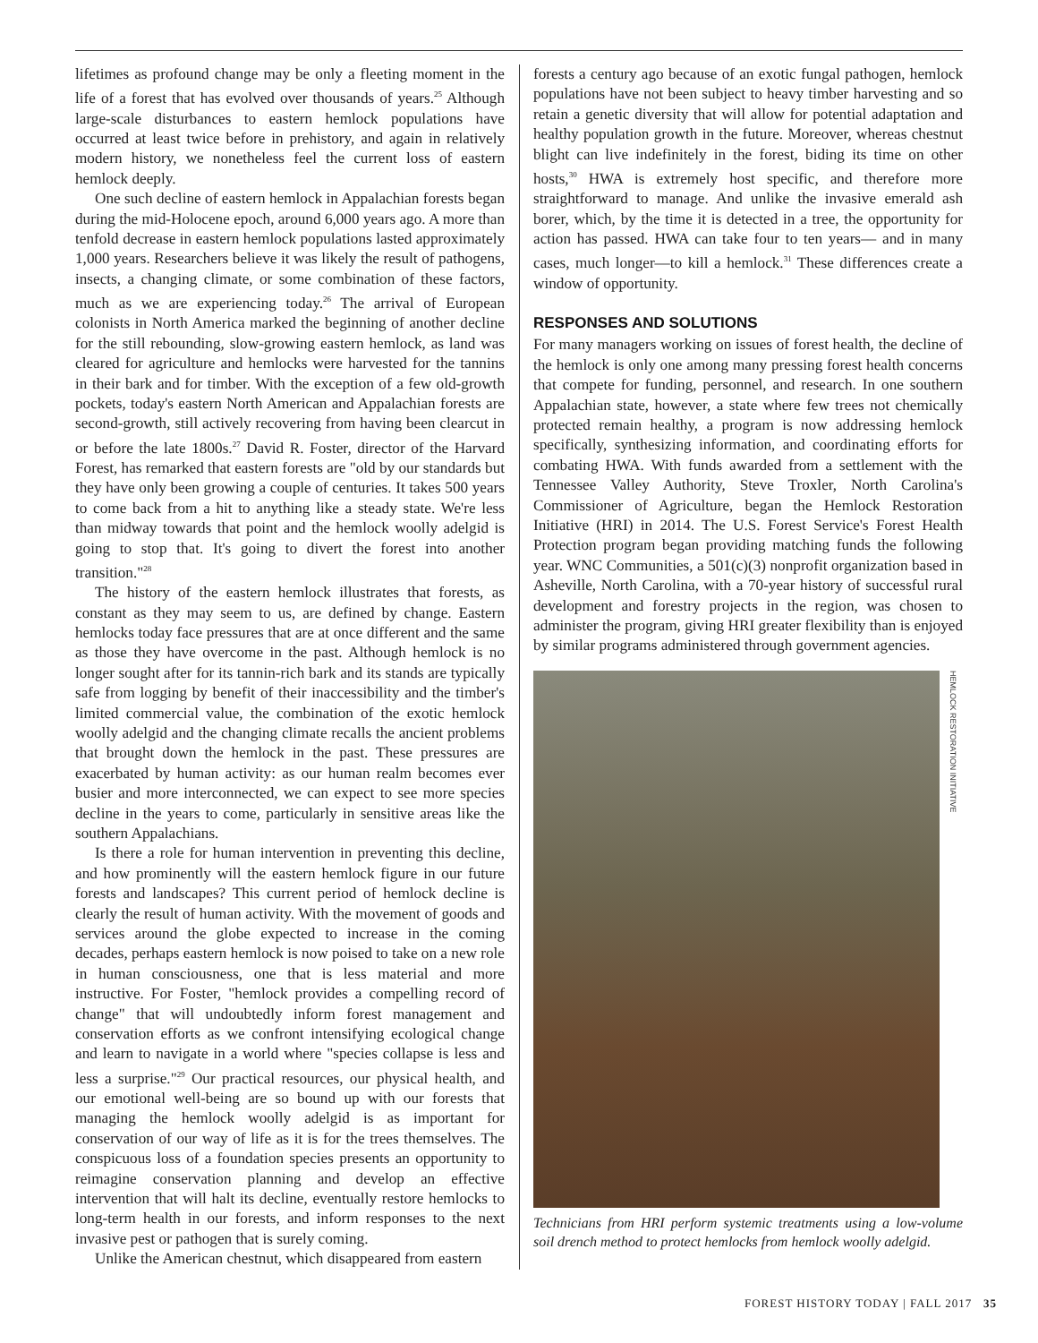lifetimes as profound change may be only a fleeting moment in the life of a forest that has evolved over thousands of years.<sup>25</sup> Although large-scale disturbances to eastern hemlock populations have occurred at least twice before in prehistory, and again in relatively modern history, we nonetheless feel the current loss of eastern hemlock deeply.
One such decline of eastern hemlock in Appalachian forests began during the mid-Holocene epoch, around 6,000 years ago. A more than tenfold decrease in eastern hemlock populations lasted approximately 1,000 years. Researchers believe it was likely the result of pathogens, insects, a changing climate, or some combination of these factors, much as we are experiencing today.<sup>26</sup> The arrival of European colonists in North America marked the beginning of another decline for the still rebounding, slow-growing eastern hemlock, as land was cleared for agriculture and hemlocks were harvested for the tannins in their bark and for timber. With the exception of a few old-growth pockets, today's eastern North American and Appalachian forests are second-growth, still actively recovering from having been clearcut in or before the late 1800s.<sup>27</sup> David R. Foster, director of the Harvard Forest, has remarked that eastern forests are "old by our standards but they have only been growing a couple of centuries. It takes 500 years to come back from a hit to anything like a steady state. We're less than midway towards that point and the hemlock woolly adelgid is going to stop that. It's going to divert the forest into another transition."<sup>28</sup>
The history of the eastern hemlock illustrates that forests, as constant as they may seem to us, are defined by change. Eastern hemlocks today face pressures that are at once different and the same as those they have overcome in the past. Although hemlock is no longer sought after for its tannin-rich bark and its stands are typically safe from logging by benefit of their inaccessibility and the timber's limited commercial value, the combination of the exotic hemlock woolly adelgid and the changing climate recalls the ancient problems that brought down the hemlock in the past. These pressures are exacerbated by human activity: as our human realm becomes ever busier and more interconnected, we can expect to see more species decline in the years to come, particularly in sensitive areas like the southern Appalachians.
Is there a role for human intervention in preventing this decline, and how prominently will the eastern hemlock figure in our future forests and landscapes? This current period of hemlock decline is clearly the result of human activity. With the movement of goods and services around the globe expected to increase in the coming decades, perhaps eastern hemlock is now poised to take on a new role in human consciousness, one that is less material and more instructive. For Foster, "hemlock provides a compelling record of change" that will undoubtedly inform forest management and conservation efforts as we confront intensifying ecological change and learn to navigate in a world where "species collapse is less and less a surprise."<sup>29</sup> Our practical resources, our physical health, and our emotional well-being are so bound up with our forests that managing the hemlock woolly adelgid is as important for conservation of our way of life as it is for the trees themselves. The conspicuous loss of a foundation species presents an opportunity to reimagine conservation planning and develop an effective intervention that will halt its decline, eventually restore hemlocks to long-term health in our forests, and inform responses to the next invasive pest or pathogen that is surely coming.
Unlike the American chestnut, which disappeared from eastern
forests a century ago because of an exotic fungal pathogen, hemlock populations have not been subject to heavy timber harvesting and so retain a genetic diversity that will allow for potential adaptation and healthy population growth in the future. Moreover, whereas chestnut blight can live indefinitely in the forest, biding its time on other hosts,<sup>30</sup> HWA is extremely host specific, and therefore more straightforward to manage. And unlike the invasive emerald ash borer, which, by the time it is detected in a tree, the opportunity for action has passed. HWA can take four to ten years— and in many cases, much longer—to kill a hemlock.<sup>31</sup> These differences create a window of opportunity.
RESPONSES AND SOLUTIONS
For many managers working on issues of forest health, the decline of the hemlock is only one among many pressing forest health concerns that compete for funding, personnel, and research. In one southern Appalachian state, however, a state where few trees not chemically protected remain healthy, a program is now addressing hemlock specifically, synthesizing information, and coordinating efforts for combating HWA. With funds awarded from a settlement with the Tennessee Valley Authority, Steve Troxler, North Carolina's Commissioner of Agriculture, began the Hemlock Restoration Initiative (HRI) in 2014. The U.S. Forest Service's Forest Health Protection program began providing matching funds the following year. WNC Communities, a 501(c)(3) nonprofit organization based in Asheville, North Carolina, with a 70-year history of successful rural development and forestry projects in the region, was chosen to administer the program, giving HRI greater flexibility than is enjoyed by similar programs administered through government agencies.
HEMLOCK RESTORATION INITIATIVE
Technicians from HRI perform systemic treatments using a low-volume soil drench method to protect hemlocks from hemlock woolly adelgid.
FOREST HISTORY TODAY | FALL 2017 35